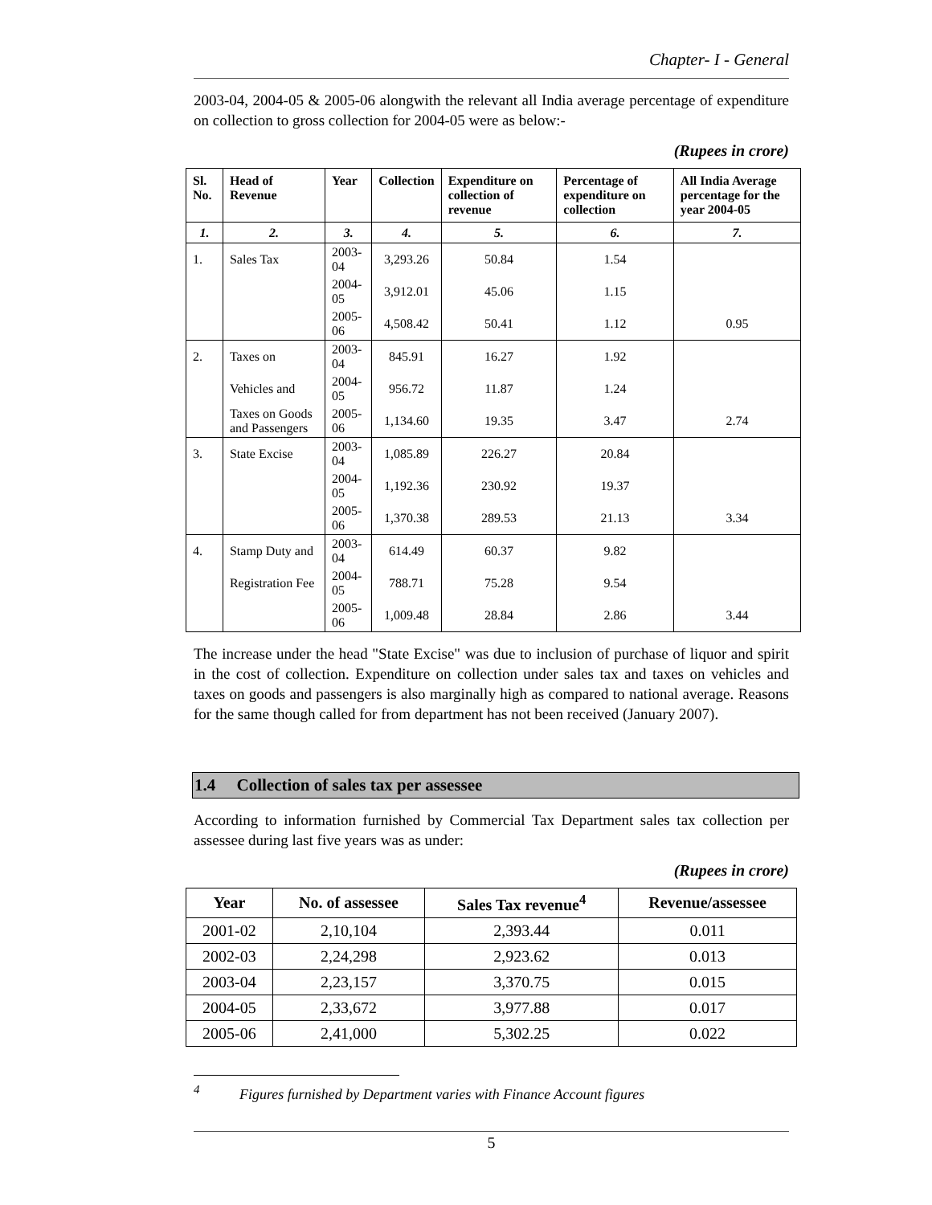Chapter- I - General
2003-04, 2004-05 & 2005-06 alongwith the relevant all India average percentage of expenditure on collection to gross collection for 2004-05 were as below:-
(Rupees in crore)
| Sl. No. | Head of Revenue | Year | Collection | Expenditure on collection of revenue | Percentage of expenditure on collection | All India Average percentage for the year 2004-05 |
| --- | --- | --- | --- | --- | --- | --- |
| 1. | 2. | 3. | 4. | 5. | 6. | 7. |
| 1. | Sales Tax | 2003-04 | 3,293.26 | 50.84 | 1.54 | |
| | | 2004-05 | 3,912.01 | 45.06 | 1.15 | |
| | | 2005-06 | 4,508.42 | 50.41 | 1.12 | 0.95 |
| 2. | Taxes on | 2003-04 | 845.91 | 16.27 | 1.92 | |
| | Vehicles and | 2004-05 | 956.72 | 11.87 | 1.24 | |
| | Taxes on Goods and Passengers | 2005-06 | 1,134.60 | 19.35 | 3.47 | 2.74 |
| 3. | State Excise | 2003-04 | 1,085.89 | 226.27 | 20.84 | |
| | | 2004-05 | 1,192.36 | 230.92 | 19.37 | |
| | | 2005-06 | 1,370.38 | 289.53 | 21.13 | 3.34 |
| 4. | Stamp Duty and | 2003-04 | 614.49 | 60.37 | 9.82 | |
| | Registration Fee | 2004-05 | 788.71 | 75.28 | 9.54 | |
| | | 2005-06 | 1,009.48 | 28.84 | 2.86 | 3.44 |
The increase under the head "State Excise" was due to inclusion of purchase of liquor and spirit in the cost of collection. Expenditure on collection under sales tax and taxes on vehicles and taxes on goods and passengers is also marginally high as compared to national average. Reasons for the same though called for from department has not been received (January 2007).
1.4 Collection of sales tax per assessee
According to information furnished by Commercial Tax Department sales tax collection per assessee during last five years was as under:
(Rupees in crore)
| Year | No. of assessee | Sales Tax revenue<sup>4</sup> | Revenue/assessee |
| --- | --- | --- | --- |
| 2001-02 | 2,10,104 | 2,393.44 | 0.011 |
| 2002-03 | 2,24,298 | 2,923.62 | 0.013 |
| 2003-04 | 2,23,157 | 3,370.75 | 0.015 |
| 2004-05 | 2,33,672 | 3,977.88 | 0.017 |
| 2005-06 | 2,41,000 | 5,302.25 | 0.022 |
<sup>4</sup> Figures furnished by Department varies with Finance Account figures
5